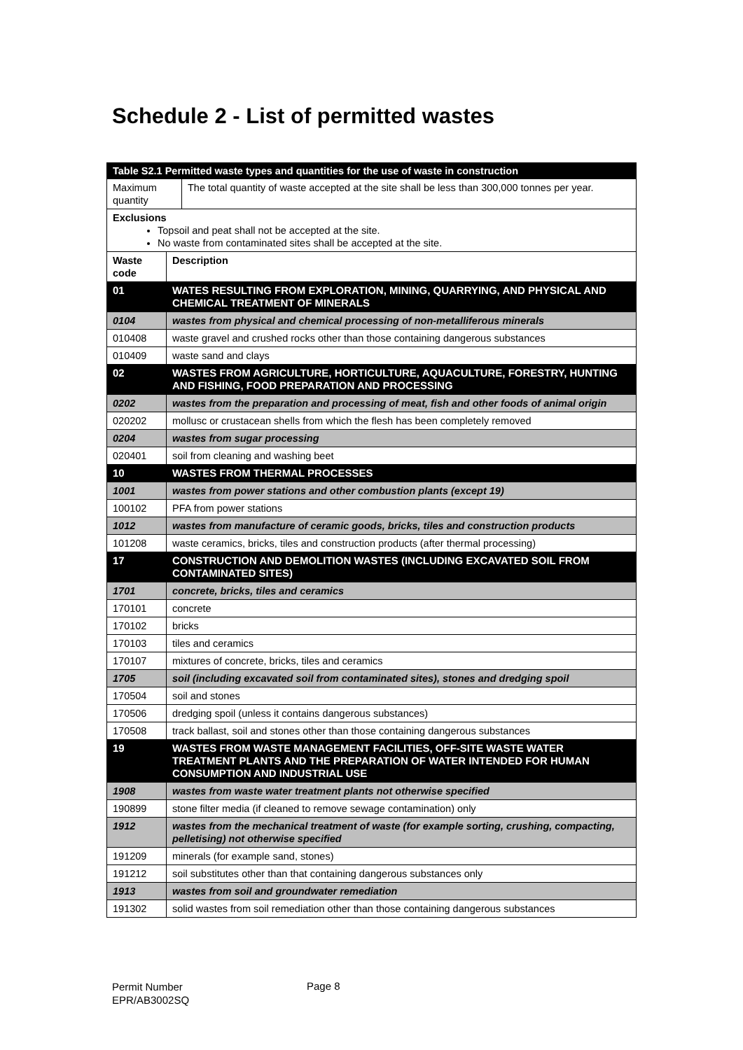Schedule 2 - List of permitted wastes
| Table S2.1 Permitted waste types and quantities for the use of waste in construction | |
| / Maximum quantity / The total quantity of waste accepted at the site shall be less than 300,000 tonnes per year. / | |
| Exclusions Topsoil and peat shall not be accepted at the site. No waste from contaminated sites shall be accepted at the site. | |
| Waste code | Description |
| 01 | WATES RESULTING FROM EXPLORATION, MINING, QUARRYING, AND PHYSICAL AND CHEMICAL TREATMENT OF MINERALS |
| 0104 | wastes from physical and chemical processing of non-metalliferous minerals |
| 010408 | waste gravel and crushed rocks other than those containing dangerous substances |
| 010409 | waste sand and clays |
| 02 | WASTES FROM AGRICULTURE, HORTICULTURE, AQUACULTURE, FORESTRY, HUNTING AND FISHING, FOOD PREPARATION AND PROCESSING |
| 0202 | wastes from the preparation and processing of meat, fish and other foods of animal origin |
| 020202 | mollusc or crustacean shells from which the flesh has been completely removed |
| 0204 | wastes from sugar processing |
| 020401 | soil from cleaning and washing beet |
| 10 | WASTES FROM THERMAL PROCESSES |
| 1001 | wastes from power stations and other combustion plants (except 19) |
| 100102 | PFA from power stations |
| 1012 | wastes from manufacture of ceramic goods, bricks, tiles and construction products |
| 101208 | waste ceramics, bricks, tiles and construction products (after thermal processing) |
| 17 | CONSTRUCTION AND DEMOLITION WASTES (INCLUDING EXCAVATED SOIL FROM CONTAMINATED SITES) |
| 1701 | concrete, bricks, tiles and ceramics |
| 170101 | concrete |
| 170102 | bricks |
| 170103 | tiles and ceramics |
| 170107 | mixtures of concrete, bricks, tiles and ceramics |
| 1705 | soil (including excavated soil from contaminated sites), stones and dredging spoil |
| 170504 | soil and stones |
| 170506 | dredging spoil (unless it contains dangerous substances) |
| 170508 | track ballast, soil and stones other than those containing dangerous substances |
| 19 | WASTES FROM WASTE MANAGEMENT FACILITIES, OFF-SITE WASTE WATER TREATMENT PLANTS AND THE PREPARATION OF WATER INTENDED FOR HUMAN CONSUMPTION AND INDUSTRIAL USE |
| 1908 | wastes from waste water treatment plants not otherwise specified |
| 190899 | stone filter media (if cleaned to remove sewage contamination) only |
| 1912 | wastes from the mechanical treatment of waste (for example sorting, crushing, compacting, pelletising) not otherwise specified |
| 191209 | minerals (for example sand, stones) |
| 191212 | soil substitutes other than that containing dangerous substances only |
| 1913 | wastes from soil and groundwater remediation |
| 191302 | solid wastes from soil remediation other than those containing dangerous substances |
Permit Number
EPR/AB3002SQ
Page 8